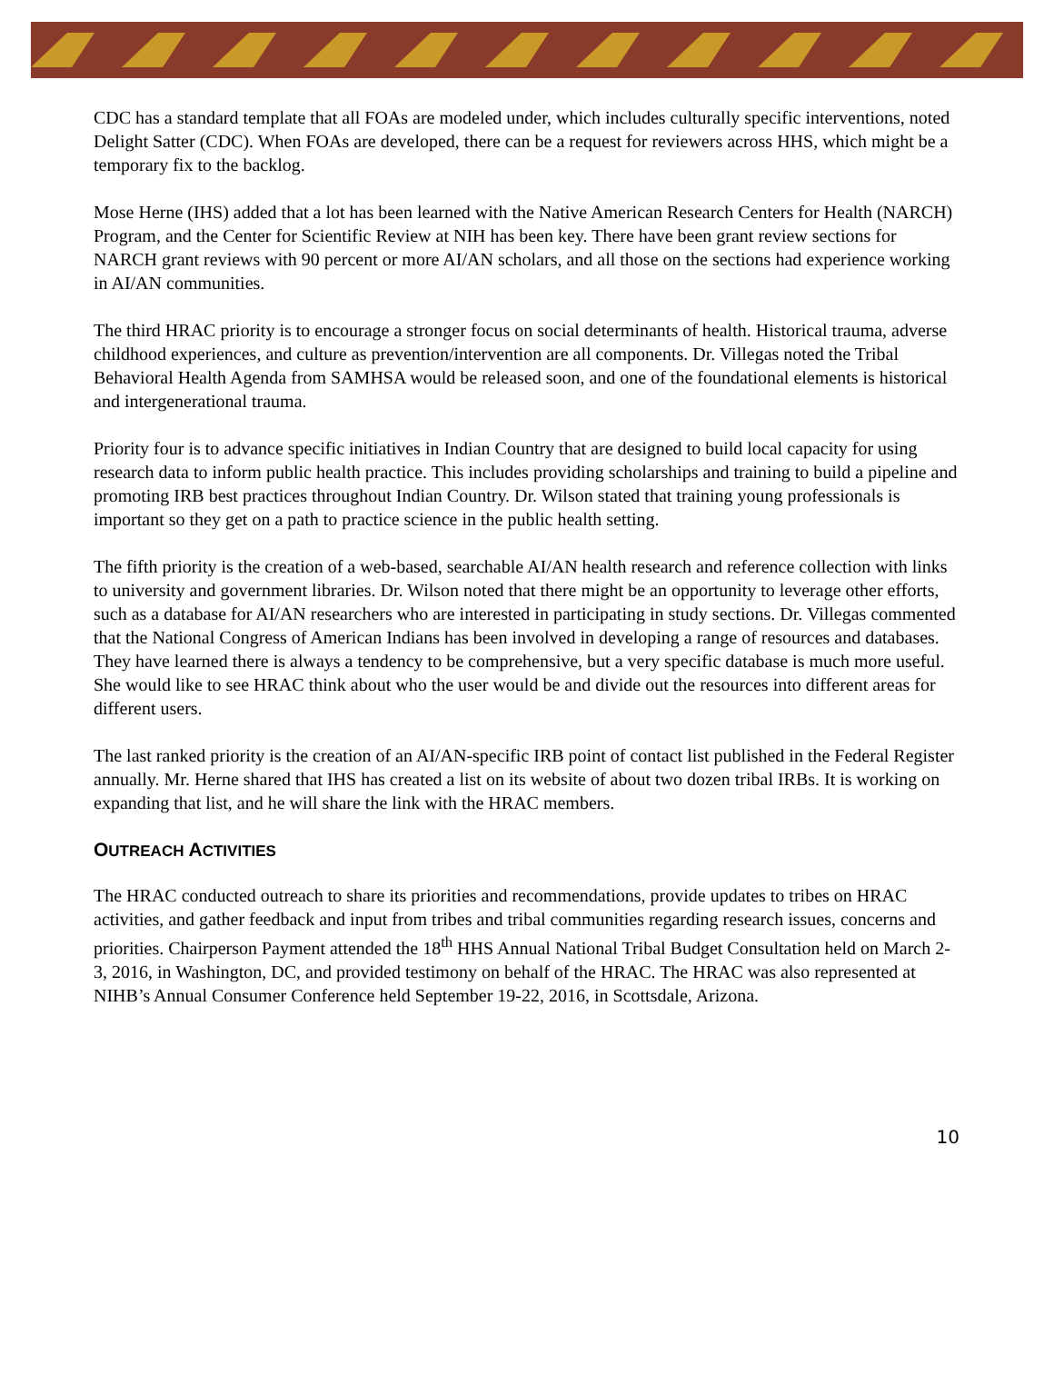CDC has a standard template that all FOAs are modeled under, which includes culturally specific interventions, noted Delight Satter (CDC). When FOAs are developed, there can be a request for reviewers across HHS, which might be a temporary fix to the backlog.
Mose Herne (IHS) added that a lot has been learned with the Native American Research Centers for Health (NARCH) Program, and the Center for Scientific Review at NIH has been key. There have been grant review sections for NARCH grant reviews with 90 percent or more AI/AN scholars, and all those on the sections had experience working in AI/AN communities.
The third HRAC priority is to encourage a stronger focus on social determinants of health. Historical trauma, adverse childhood experiences, and culture as prevention/intervention are all components. Dr. Villegas noted the Tribal Behavioral Health Agenda from SAMHSA would be released soon, and one of the foundational elements is historical and intergenerational trauma.
Priority four is to advance specific initiatives in Indian Country that are designed to build local capacity for using research data to inform public health practice. This includes providing scholarships and training to build a pipeline and promoting IRB best practices throughout Indian Country. Dr. Wilson stated that training young professionals is important so they get on a path to practice science in the public health setting.
The fifth priority is the creation of a web-based, searchable AI/AN health research and reference collection with links to university and government libraries. Dr. Wilson noted that there might be an opportunity to leverage other efforts, such as a database for AI/AN researchers who are interested in participating in study sections. Dr. Villegas commented that the National Congress of American Indians has been involved in developing a range of resources and databases. They have learned there is always a tendency to be comprehensive, but a very specific database is much more useful. She would like to see HRAC think about who the user would be and divide out the resources into different areas for different users.
The last ranked priority is the creation of an AI/AN-specific IRB point of contact list published in the Federal Register annually. Mr. Herne shared that IHS has created a list on its website of about two dozen tribal IRBs. It is working on expanding that list, and he will share the link with the HRAC members.
OUTREACH ACTIVITIES
The HRAC conducted outreach to share its priorities and recommendations, provide updates to tribes on HRAC activities, and gather feedback and input from tribes and tribal communities regarding research issues, concerns and priorities. Chairperson Payment attended the 18<sup>th</sup> HHS Annual National Tribal Budget Consultation held on March 2-3, 2016, in Washington, DC, and provided testimony on behalf of the HRAC. The HRAC was also represented at NIHB’s Annual Consumer Conference held September 19-22, 2016, in Scottsdale, Arizona.
10